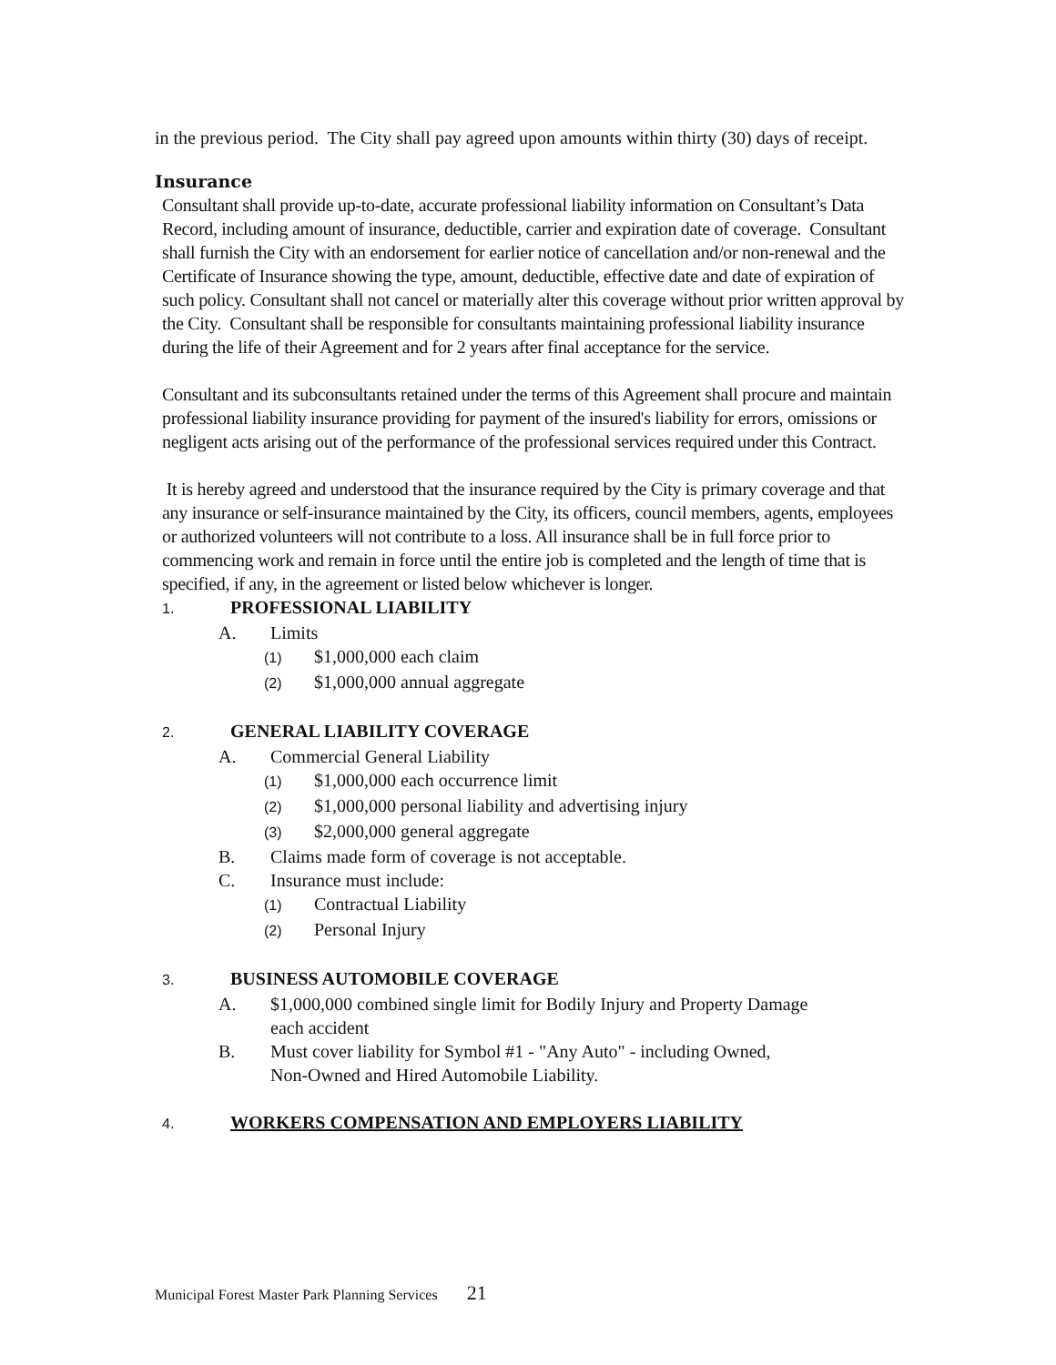in the previous period. The City shall pay agreed upon amounts within thirty (30) days of receipt.
Insurance
Consultant shall provide up-to-date, accurate professional liability information on Consultant’s Data Record, including amount of insurance, deductible, carrier and expiration date of coverage. Consultant shall furnish the City with an endorsement for earlier notice of cancellation and/or non-renewal and the Certificate of Insurance showing the type, amount, deductible, effective date and date of expiration of such policy. Consultant shall not cancel or materially alter this coverage without prior written approval by the City. Consultant shall be responsible for consultants maintaining professional liability insurance during the life of their Agreement and for 2 years after final acceptance for the service.
Consultant and its subconsultants retained under the terms of this Agreement shall procure and maintain professional liability insurance providing for payment of the insured's liability for errors, omissions or negligent acts arising out of the performance of the professional services required under this Contract.
It is hereby agreed and understood that the insurance required by the City is primary coverage and that any insurance or self-insurance maintained by the City, its officers, council members, agents, employees or authorized volunteers will not contribute to a loss. All insurance shall be in full force prior to commencing work and remain in force until the entire job is completed and the length of time that is specified, if any, in the agreement or listed below whichever is longer.
1. PROFESSIONAL LIABILITY
A. Limits
(1) $1,000,000 each claim
(2) $1,000,000 annual aggregate
2. GENERAL LIABILITY COVERAGE
A. Commercial General Liability
(1) $1,000,000 each occurrence limit
(2) $1,000,000 personal liability and advertising injury
(3) $2,000,000 general aggregate
B. Claims made form of coverage is not acceptable.
C. Insurance must include:
(1) Contractual Liability
(2) Personal Injury
3. BUSINESS AUTOMOBILE COVERAGE
A. $1,000,000 combined single limit for Bodily Injury and Property Damage
each accident
B. Must cover liability for Symbol #1 - "Any Auto" - including Owned,
Non-Owned and Hired Automobile Liability.
4. WORKERS COMPENSATION AND EMPLOYERS LIABILITY
Municipal Forest Master Park Planning Services 21